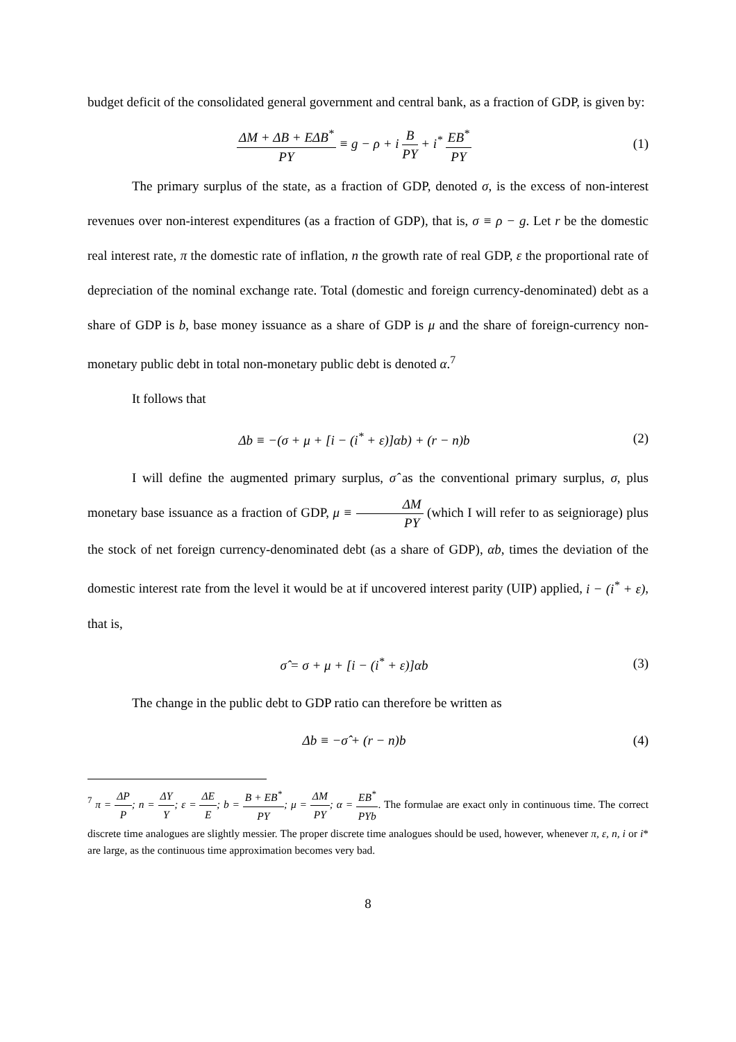budget deficit of the consolidated general government and central bank, as a fraction of GDP, is given by:
ΔM + ΔB + EΔB<sup>*</sup> PY ≡ g − ρ + i B PY + i<sup>*</sup> EB<sup>*</sup> PY
(1)
The primary surplus of the state, as a fraction of GDP, denoted σ, is the excess of non-interest revenues over non-interest expenditures (as a fraction of GDP), that is, σ ≡ ρ − g. Let r be the domestic real interest rate, π the domestic rate of inflation, n the growth rate of real GDP, ε the proportional rate of depreciation of the nominal exchange rate. Total (domestic and foreign currency-denominated) debt as a share of GDP is b, base money issuance as a share of GDP is μ and the share of foreign-currency non-monetary public debt in total non-monetary public debt is denoted α.<sup>7</sup>
It follows that
Δb ≡ −(σ + μ + [i − (i<sup>*</sup> + ε)]αb) + (r − n)b
(2)
I will define the augmented primary surplus, σ̂ as the conventional primary surplus, σ, plus monetary base issuance as a fraction of GDP, μ ≡ ΔM PY (which I will refer to as seigniorage) plus the stock of net foreign currency-denominated debt (as a share of GDP), αb, times the deviation of the domestic interest rate from the level it would be at if uncovered interest parity (UIP) applied, i − (i<sup>*</sup> + ε), that is,
σ̂ = σ + μ + [i − (i<sup>*</sup> + ε)]αb (3)
The change in the public debt to GDP ratio can therefore be written as
Δb ≡ −σ̂ + (r − n)b (4)
<sup>7</sup> π = ΔP P; n = ΔY Y; ε = ΔE E; b = B + EB<sup>*</sup> PY; μ = ΔM PY; α = EB<sup>*</sup> PYb. The formulae are exact only in continuous time. The correct discrete time analogues are slightly messier. The proper discrete time analogues should be used, however, whenever π, ε, n, i or i* are large, as the continuous time approximation becomes very bad.
8